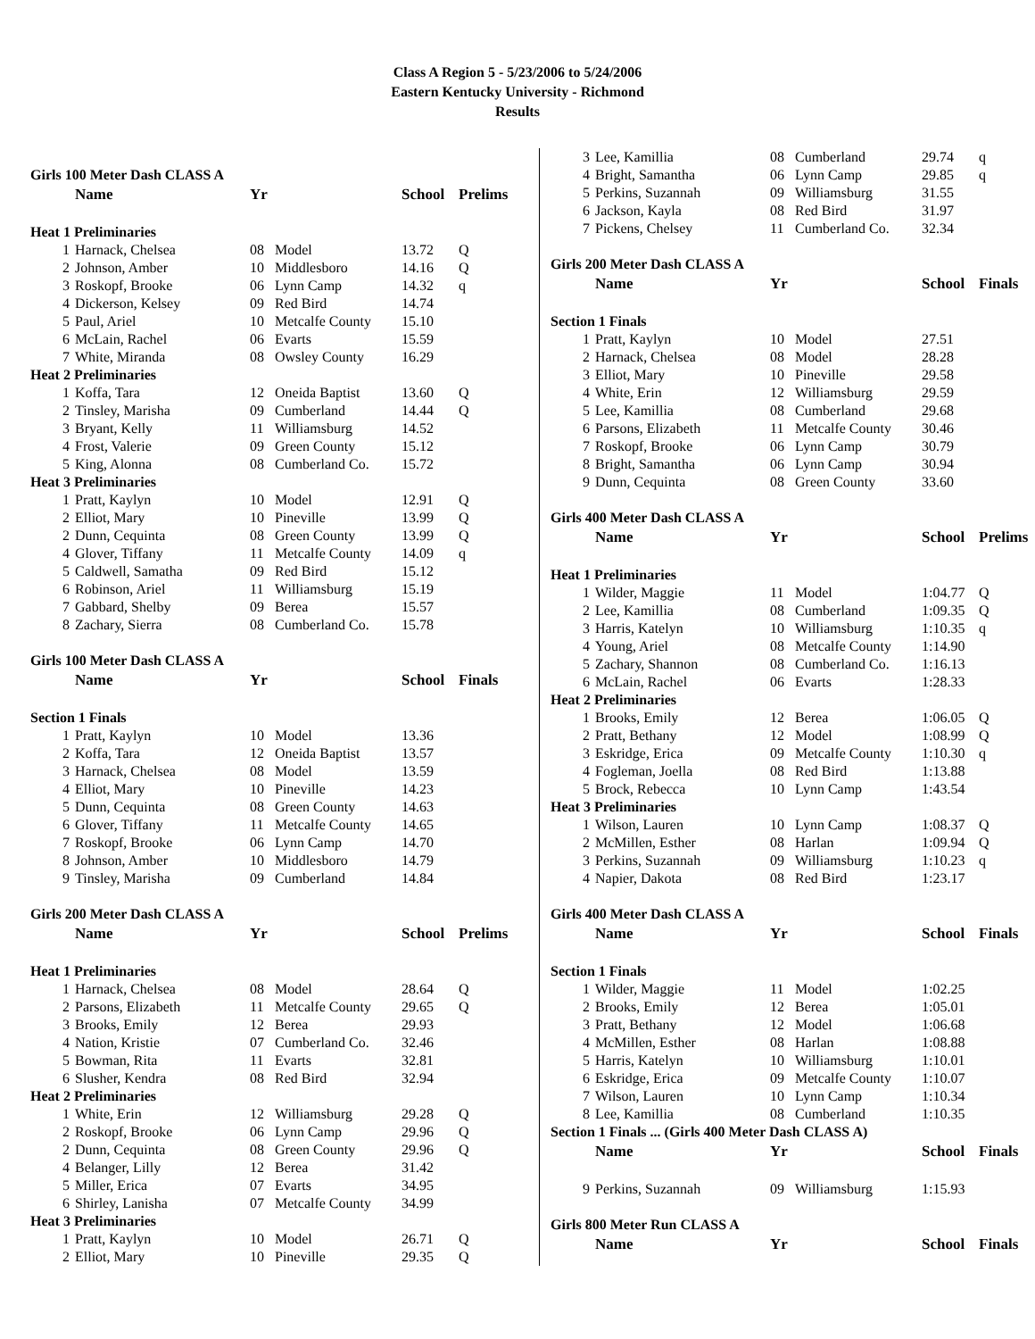Class A Region 5 - 5/23/2006 to 5/24/2006
Eastern Kentucky University - Richmond
Results
| Girls 100 Meter Dash CLASS A | | | | | |
| | Name | Yr | | School | Prelims |
| Heat 1 Preliminaries | | | | | |
| 1 | Harnack, Chelsea | 08 | Model | 13.72 | Q |
| 2 | Johnson, Amber | 10 | Middlesboro | 14.16 | Q |
| 3 | Roskopf, Brooke | 06 | Lynn Camp | 14.32 | q |
| 4 | Dickerson, Kelsey | 09 | Red Bird | 14.74 | |
| 5 | Paul, Ariel | 10 | Metcalfe County | 15.10 | |
| 6 | McLain, Rachel | 06 | Evarts | 15.59 | |
| 7 | White, Miranda | 08 | Owsley County | 16.29 | |
| Heat 2 Preliminaries | | | | | |
| 1 | Koffa, Tara | 12 | Oneida Baptist | 13.60 | Q |
| 2 | Tinsley, Marisha | 09 | Cumberland | 14.44 | Q |
| 3 | Bryant, Kelly | 11 | Williamsburg | 14.52 | |
| 4 | Frost, Valerie | 09 | Green County | 15.12 | |
| 5 | King, Alonna | 08 | Cumberland Co. | 15.72 | |
| Heat 3 Preliminaries | | | | | |
| 1 | Pratt, Kaylyn | 10 | Model | 12.91 | Q |
| 2 | Elliot, Mary | 10 | Pineville | 13.99 | Q |
| 2 | Dunn, Cequinta | 08 | Green County | 13.99 | Q |
| 4 | Glover, Tiffany | 11 | Metcalfe County | 14.09 | q |
| 5 | Caldwell, Samatha | 09 | Red Bird | 15.12 | |
| 6 | Robinson, Ariel | 11 | Williamsburg | 15.19 | |
| 7 | Gabbard, Shelby | 09 | Berea | 15.57 | |
| 8 | Zachary, Sierra | 08 | Cumberland Co. | 15.78 | |
| Girls 100 Meter Dash CLASS A | | | | | |
| | Name | Yr | | School | Finals |
| Section 1 Finals | | | | | |
| 1 | Pratt, Kaylyn | 10 | Model | 13.36 | |
| 2 | Koffa, Tara | 12 | Oneida Baptist | 13.57 | |
| 3 | Harnack, Chelsea | 08 | Model | 13.59 | |
| 4 | Elliot, Mary | 10 | Pineville | 14.23 | |
| 5 | Dunn, Cequinta | 08 | Green County | 14.63 | |
| 6 | Glover, Tiffany | 11 | Metcalfe County | 14.65 | |
| 7 | Roskopf, Brooke | 06 | Lynn Camp | 14.70 | |
| 8 | Johnson, Amber | 10 | Middlesboro | 14.79 | |
| 9 | Tinsley, Marisha | 09 | Cumberland | 14.84 | |
| Girls 200 Meter Dash CLASS A | | | | | |
| | Name | Yr | | School | Prelims |
| Heat 1 Preliminaries | | | | | |
| 1 | Harnack, Chelsea | 08 | Model | 28.64 | Q |
| 2 | Parsons, Elizabeth | 11 | Metcalfe County | 29.65 | Q |
| 3 | Brooks, Emily | 12 | Berea | 29.93 | |
| 4 | Nation, Kristie | 07 | Cumberland Co. | 32.46 | |
| 5 | Bowman, Rita | 11 | Evarts | 32.81 | |
| 6 | Slusher, Kendra | 08 | Red Bird | 32.94 | |
| Heat 2 Preliminaries | | | | | |
| 1 | White, Erin | 12 | Williamsburg | 29.28 | Q |
| 2 | Roskopf, Brooke | 06 | Lynn Camp | 29.96 | Q |
| 2 | Dunn, Cequinta | 08 | Green County | 29.96 | Q |
| 4 | Belanger, Lilly | 12 | Berea | 31.42 | |
| 5 | Miller, Erica | 07 | Evarts | 34.95 | |
| 6 | Shirley, Lanisha | 07 | Metcalfe County | 34.99 | |
| Heat 3 Preliminaries | | | | | |
| 1 | Pratt, Kaylyn | 10 | Model | 26.71 | Q |
| 2 | Elliot, Mary | 10 | Pineville | 29.35 | Q |
| 3 | Lee, Kamillia | 08 | Cumberland | 29.74 | q |
| 4 | Bright, Samantha | 06 | Lynn Camp | 29.85 | q |
| 5 | Perkins, Suzannah | 09 | Williamsburg | 31.55 | |
| 6 | Jackson, Kayla | 08 | Red Bird | 31.97 | |
| 7 | Pickens, Chelsey | 11 | Cumberland Co. | 32.34 | |
| Girls 200 Meter Dash CLASS A | | | | | |
| | Name | Yr | | School | Finals |
| Section 1 Finals | | | | | |
| 1 | Pratt, Kaylyn | 10 | Model | 27.51 | |
| 2 | Harnack, Chelsea | 08 | Model | 28.28 | |
| 3 | Elliot, Mary | 10 | Pineville | 29.58 | |
| 4 | White, Erin | 12 | Williamsburg | 29.59 | |
| 5 | Lee, Kamillia | 08 | Cumberland | 29.68 | |
| 6 | Parsons, Elizabeth | 11 | Metcalfe County | 30.46 | |
| 7 | Roskopf, Brooke | 06 | Lynn Camp | 30.79 | |
| 8 | Bright, Samantha | 06 | Lynn Camp | 30.94 | |
| 9 | Dunn, Cequinta | 08 | Green County | 33.60 | |
| Girls 400 Meter Dash CLASS A | | | | | |
| | Name | Yr | | School | Prelims |
| Heat 1 Preliminaries | | | | | |
| 1 | Wilder, Maggie | 11 | Model | 1:04.77 | Q |
| 2 | Lee, Kamillia | 08 | Cumberland | 1:09.35 | Q |
| 3 | Harris, Katelyn | 10 | Williamsburg | 1:10.35 | q |
| 4 | Young, Ariel | 08 | Metcalfe County | 1:14.90 | |
| 5 | Zachary, Shannon | 08 | Cumberland Co. | 1:16.13 | |
| 6 | McLain, Rachel | 06 | Evarts | 1:28.33 | |
| Heat 2 Preliminaries | | | | | |
| 1 | Brooks, Emily | 12 | Berea | 1:06.05 | Q |
| 2 | Pratt, Bethany | 12 | Model | 1:08.99 | Q |
| 3 | Eskridge, Erica | 09 | Metcalfe County | 1:10.30 | q |
| 4 | Fogleman, Joella | 08 | Red Bird | 1:13.88 | |
| 5 | Brock, Rebecca | 10 | Lynn Camp | 1:43.54 | |
| Heat 3 Preliminaries | | | | | |
| 1 | Wilson, Lauren | 10 | Lynn Camp | 1:08.37 | Q |
| 2 | McMillen, Esther | 08 | Harlan | 1:09.94 | Q |
| 3 | Perkins, Suzannah | 09 | Williamsburg | 1:10.23 | q |
| 4 | Napier, Dakota | 08 | Red Bird | 1:23.17 | |
| Girls 400 Meter Dash CLASS A | | | | | |
| | Name | Yr | | School | Finals |
| Section 1 Finals | | | | | |
| 1 | Wilder, Maggie | 11 | Model | 1:02.25 | |
| 2 | Brooks, Emily | 12 | Berea | 1:05.01 | |
| 3 | Pratt, Bethany | 12 | Model | 1:06.68 | |
| 4 | McMillen, Esther | 08 | Harlan | 1:08.88 | |
| 5 | Harris, Katelyn | 10 | Williamsburg | 1:10.01 | |
| 6 | Eskridge, Erica | 09 | Metcalfe County | 1:10.07 | |
| 7 | Wilson, Lauren | 10 | Lynn Camp | 1:10.34 | |
| 8 | Lee, Kamillia | 08 | Cumberland | 1:10.35 | |
| Section 1 Finals ... (Girls 400 Meter Dash CLASS A) | | | | | |
| | Name | Yr | | School | Finals |
| 9 | Perkins, Suzannah | 09 | Williamsburg | 1:15.93 | |
| Girls 800 Meter Run CLASS A | | | | | |
| | Name | Yr | | School | Finals |